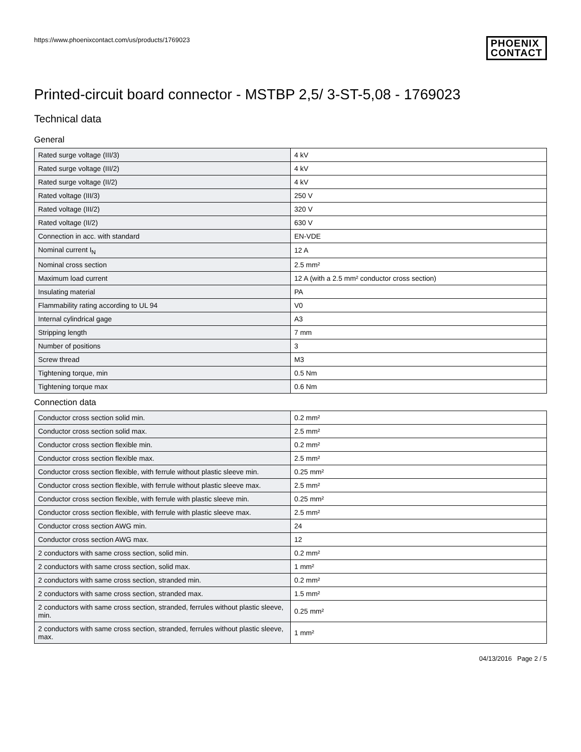https://www.phoenixcontact.com/us/products/1769023
PHOENIX
CONTACT
Printed-circuit board connector - MSTBP 2,5/ 3-ST-5,08 - 1769023
Technical data
General
| Rated surge voltage (III/3) | 4 kV |
| Rated surge voltage (III/2) | 4 kV |
| Rated surge voltage (II/2) | 4 kV |
| Rated voltage (III/3) | 250 V |
| Rated voltage (III/2) | 320 V |
| Rated voltage (II/2) | 630 V |
| Connection in acc. with standard | EN-VDE |
| Nominal current I<sub>N</sub> | 12 A |
| Nominal cross section | 2.5 mm² |
| Maximum load current | 12 A (with a 2.5 mm² conductor cross section) |
| Insulating material | PA |
| Flammability rating according to UL 94 | V0 |
| Internal cylindrical gage | A3 |
| Stripping length | 7 mm |
| Number of positions | 3 |
| Screw thread | M3 |
| Tightening torque, min | 0.5 Nm |
| Tightening torque max | 0.6 Nm |
Connection data
| Conductor cross section solid min. | 0.2 mm² |
| Conductor cross section solid max. | 2.5 mm² |
| Conductor cross section flexible min. | 0.2 mm² |
| Conductor cross section flexible max. | 2.5 mm² |
| Conductor cross section flexible, with ferrule without plastic sleeve min. | 0.25 mm² |
| Conductor cross section flexible, with ferrule without plastic sleeve max. | 2.5 mm² |
| Conductor cross section flexible, with ferrule with plastic sleeve min. | 0.25 mm² |
| Conductor cross section flexible, with ferrule with plastic sleeve max. | 2.5 mm² |
| Conductor cross section AWG min. | 24 |
| Conductor cross section AWG max. | 12 |
| 2 conductors with same cross section, solid min. | 0.2 mm² |
| 2 conductors with same cross section, solid max. | 1 mm² |
| 2 conductors with same cross section, stranded min. | 0.2 mm² |
| 2 conductors with same cross section, stranded max. | 1.5 mm² |
| 2 conductors with same cross section, stranded, ferrules without plastic sleeve, min. | 0.25 mm² |
| 2 conductors with same cross section, stranded, ferrules without plastic sleeve, max. | 1 mm² |
04/13/2016 Page 2 / 5